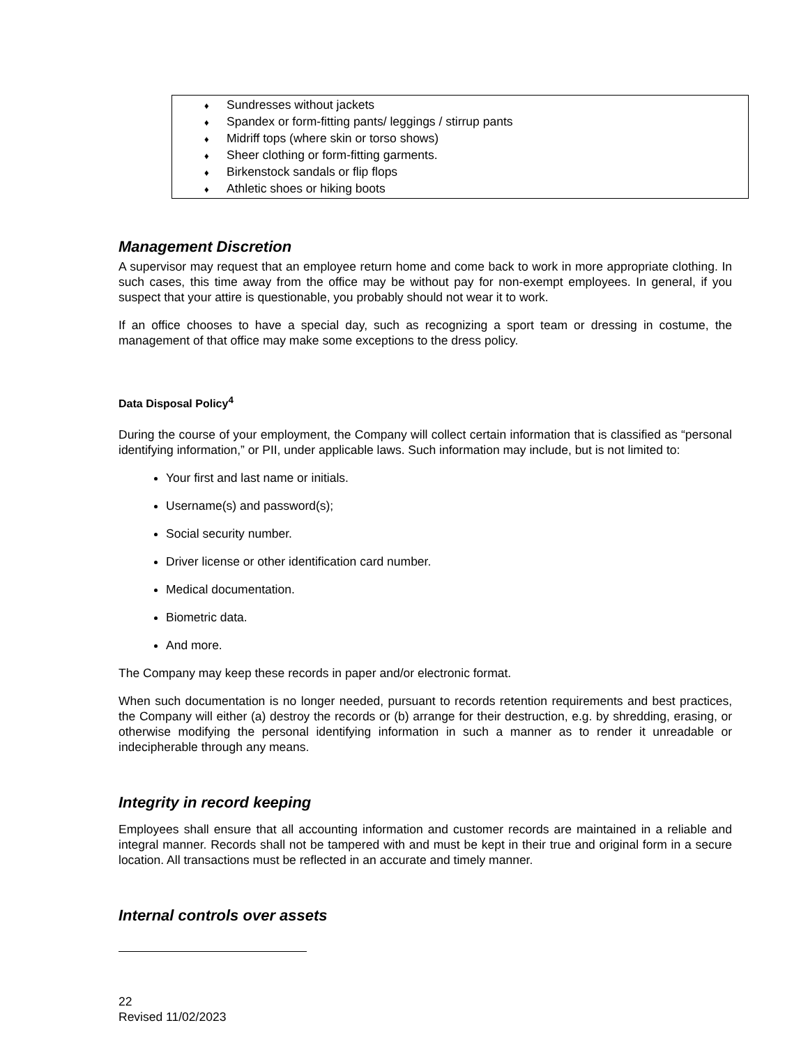♦ Sundresses without jackets
♦ Spandex or form-fitting pants/ leggings / stirrup pants
♦ Midriff tops (where skin or torso shows)
♦ Sheer clothing or form-fitting garments.
♦ Birkenstock sandals or flip flops
♦ Athletic shoes or hiking boots
Management Discretion
A supervisor may request that an employee return home and come back to work in more appropriate clothing. In such cases, this time away from the office may be without pay for non-exempt employees. In general, if you suspect that your attire is questionable, you probably should not wear it to work.
If an office chooses to have a special day, such as recognizing a sport team or dressing in costume, the management of that office may make some exceptions to the dress policy.
Data Disposal Policy<sup>4</sup>
During the course of your employment, the Company will collect certain information that is classified as “personal identifying information,” or PII, under applicable laws. Such information may include, but is not limited to:
Your first and last name or initials.
Username(s) and password(s);
Social security number.
Driver license or other identification card number.
Medical documentation.
Biometric data.
And more.
The Company may keep these records in paper and/or electronic format.
When such documentation is no longer needed, pursuant to records retention requirements and best practices, the Company will either (a) destroy the records or (b) arrange for their destruction, e.g. by shredding, erasing, or otherwise modifying the personal identifying information in such a manner as to render it unreadable or indecipherable through any means.
Integrity in record keeping
Employees shall ensure that all accounting information and customer records are maintained in a reliable and integral manner. Records shall not be tampered with and must be kept in their true and original form in a secure location. All transactions must be reflected in an accurate and timely manner.
Internal controls over assets
22
Revised 11/02/2023